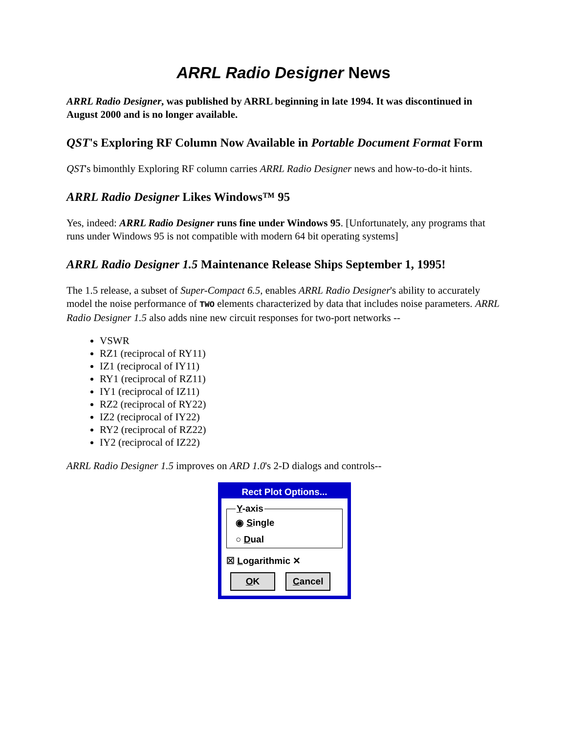ARRL Radio Designer News
ARRL Radio Designer, was published by ARRL beginning in late 1994. It was discontinued in August 2000 and is no longer available.
QST's Exploring RF Column Now Available in Portable Document Format Form
QST's bimonthly Exploring RF column carries ARRL Radio Designer news and how-to-do-it hints.
ARRL Radio Designer Likes Windows™ 95
Yes, indeed: ARRL Radio Designer runs fine under Windows 95. [Unfortunately, any programs that runs under Windows 95 is not compatible with modern 64 bit operating systems]
ARRL Radio Designer 1.5 Maintenance Release Ships September 1, 1995!
The 1.5 release, a subset of Super-Compact 6.5, enables ARRL Radio Designer's ability to accurately model the noise performance of TWO elements characterized by data that includes noise parameters. ARRL Radio Designer 1.5 also adds nine new circuit responses for two-port networks --
VSWR
RZ1 (reciprocal of RY11)
IZ1 (reciprocal of IY11)
RY1 (reciprocal of RZ11)
IY1 (reciprocal of IZ11)
RZ2 (reciprocal of RY22)
IZ2 (reciprocal of IY22)
RY2 (reciprocal of RZ22)
IY2 (reciprocal of IZ22)
ARRL Radio Designer 1.5 improves on ARD 1.0's 2-D dialogs and controls--
Rect Plot Options...
Y-axis
◉ Single
○ Dual
☒ Logarithmic ✕
OK Cancel